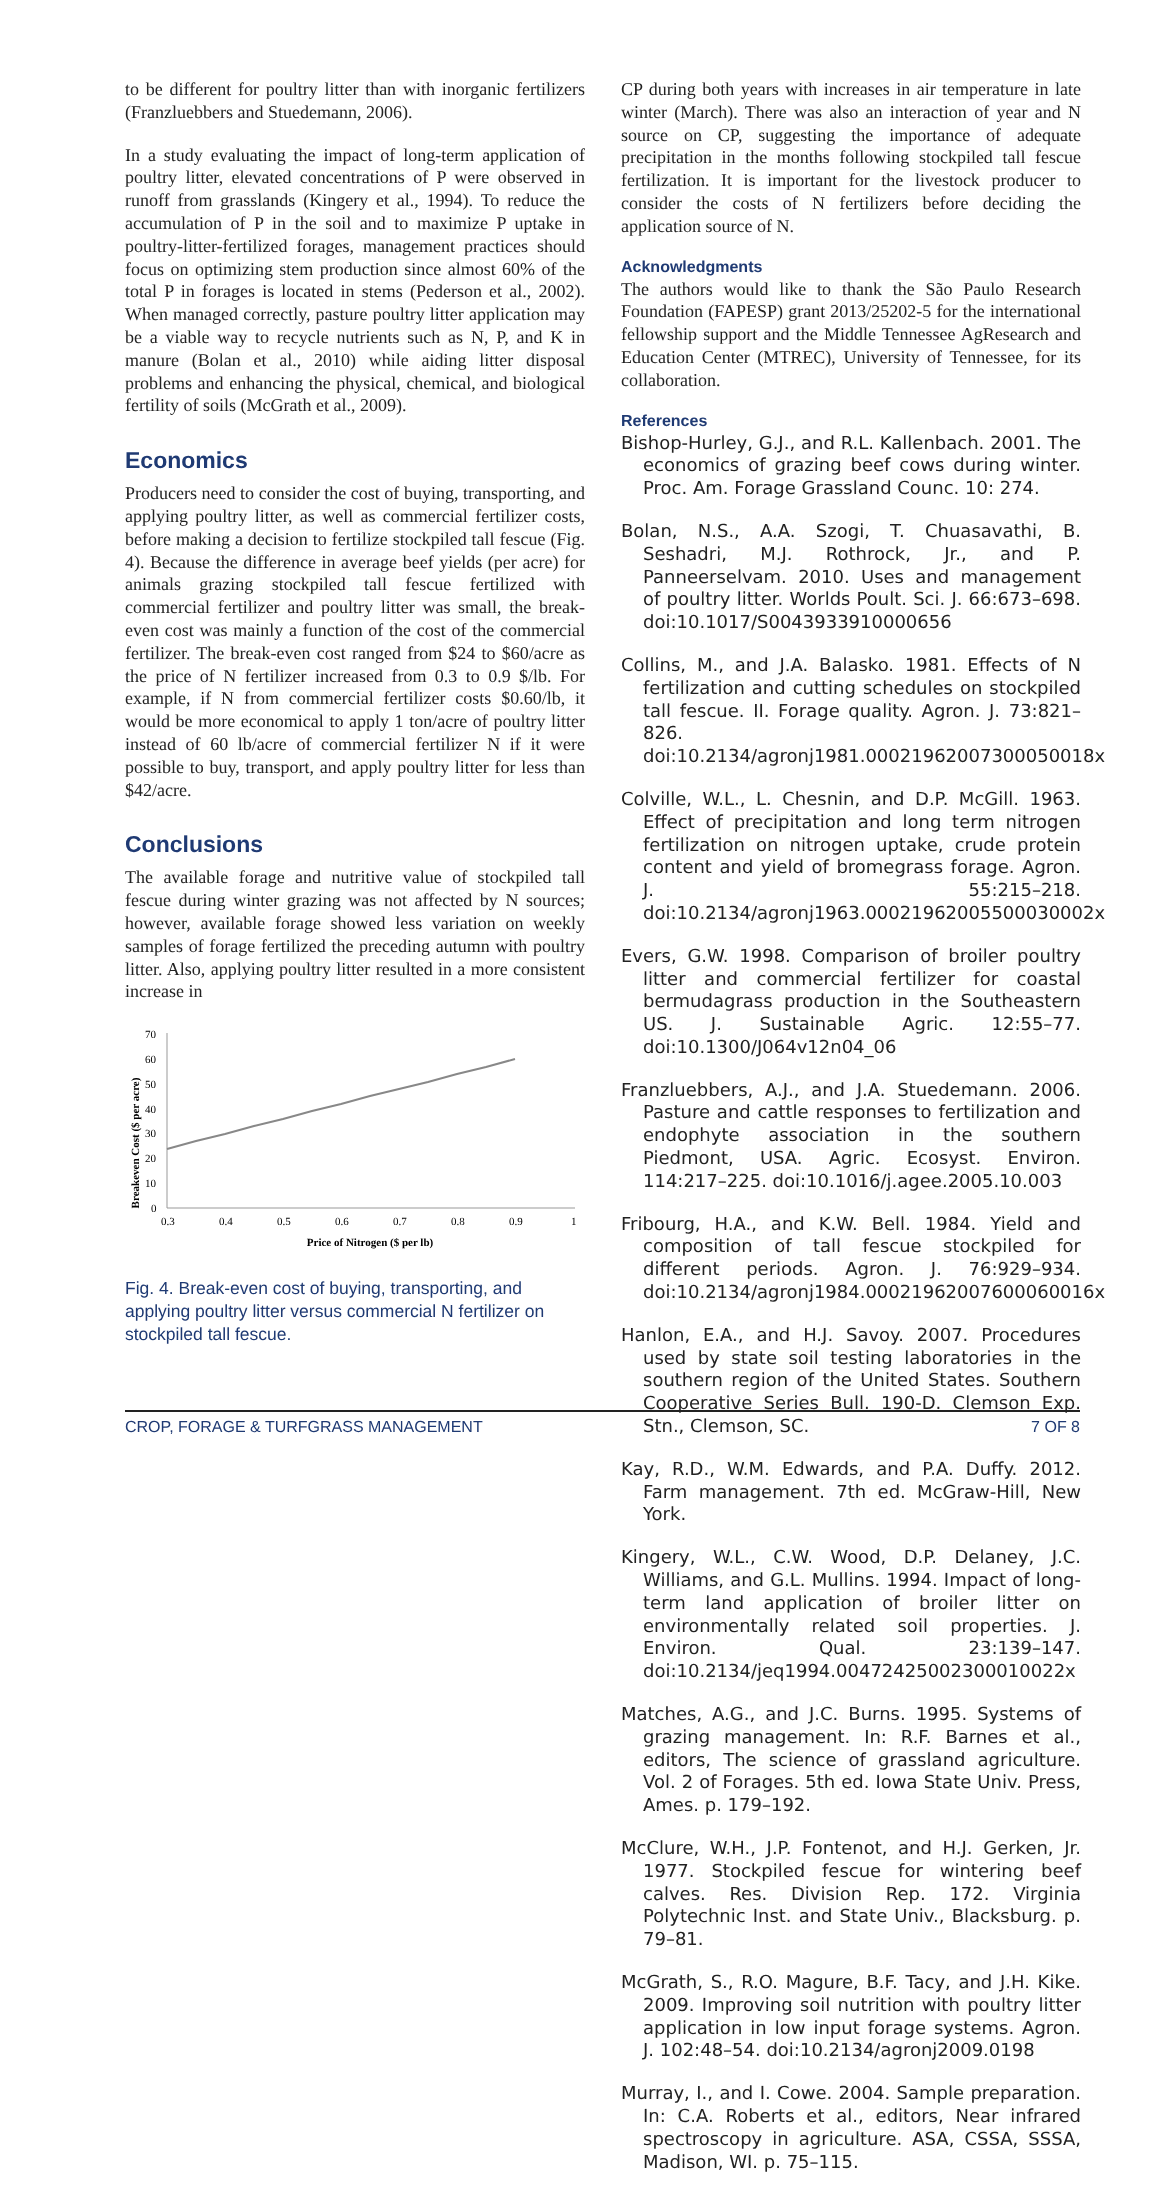to be different for poultry litter than with inorganic fertilizers (Franzluebbers and Stuedemann, 2006).
In a study evaluating the impact of long-term application of poultry litter, elevated concentrations of P were observed in runoff from grasslands (Kingery et al., 1994). To reduce the accumulation of P in the soil and to maximize P uptake in poultry-litter-fertilized forages, management practices should focus on optimizing stem production since almost 60% of the total P in forages is located in stems (Pederson et al., 2002). When managed correctly, pasture poultry litter application may be a viable way to recycle nutrients such as N, P, and K in manure (Bolan et al., 2010) while aiding litter disposal problems and enhancing the physical, chemical, and biological fertility of soils (McGrath et al., 2009).
Economics
Producers need to consider the cost of buying, transporting, and applying poultry litter, as well as commercial fertilizer costs, before making a decision to fertilize stockpiled tall fescue (Fig. 4). Because the difference in average beef yields (per acre) for animals grazing stockpiled tall fescue fertilized with commercial fertilizer and poultry litter was small, the break-even cost was mainly a function of the cost of the commercial fertilizer. The break-even cost ranged from $24 to $60/acre as the price of N fertilizer increased from 0.3 to 0.9 $/lb. For example, if N from commercial fertilizer costs $0.60/lb, it would be more economical to apply 1 ton/acre of poultry litter instead of 60 lb/acre of commercial fertilizer N if it were possible to buy, transport, and apply poultry litter for less than $42/acre.
Conclusions
The available forage and nutritive value of stockpiled tall fescue during winter grazing was not affected by N sources; however, available forage showed less variation on weekly samples of forage fertilized the preceding autumn with poultry litter. Also, applying poultry litter resulted in a more consistent increase in
Breakeven Cost ($ per acre)
0
10
20
30
40
50
60
70
0.3
0.4
0.5
0.6
0.7
0.8
0.9
1
Price of Nitrogen ($ per lb)
Fig. 4. Break-even cost of buying, transporting, and applying poultry litter versus commercial N fertilizer on stockpiled tall fescue.
CP during both years with increases in air temperature in late winter (March). There was also an interaction of year and N source on CP, suggesting the importance of adequate precipitation in the months following stockpiled tall fescue fertilization. It is important for the livestock producer to consider the costs of N fertilizers before deciding the application source of N.
Acknowledgments
The authors would like to thank the São Paulo Research Foundation (FAPESP) grant 2013/25202-5 for the international fellowship support and the Middle Tennessee AgResearch and Education Center (MTREC), University of Tennessee, for its collaboration.
References
Bishop-Hurley, G.J., and R.L. Kallenbach. 2001. The economics of grazing beef cows during winter. Proc. Am. Forage Grassland Counc. 10: 274.
Bolan, N.S., A.A. Szogi, T. Chuasavathi, B. Seshadri, M.J. Rothrock, Jr., and P. Panneerselvam. 2010. Uses and management of poultry litter. Worlds Poult. Sci. J. 66:673–698. doi:10.1017/S0043933910000656
Collins, M., and J.A. Balasko. 1981. Effects of N fertilization and cutting schedules on stockpiled tall fescue. II. Forage quality. Agron. J. 73:821–826. doi:10.2134/agronj1981.00021962007300050018x
Colville, W.L., L. Chesnin, and D.P. McGill. 1963. Effect of precipitation and long term nitrogen fertilization on nitrogen uptake, crude protein content and yield of bromegrass forage. Agron. J. 55:215–218. doi:10.2134/agronj1963.00021962005500030002x
Evers, G.W. 1998. Comparison of broiler poultry litter and commercial fertilizer for coastal bermudagrass production in the Southeastern US. J. Sustainable Agric. 12:55–77. doi:10.1300/J064v12n04_06
Franzluebbers, A.J., and J.A. Stuedemann. 2006. Pasture and cattle responses to fertilization and endophyte association in the southern Piedmont, USA. Agric. Ecosyst. Environ. 114:217–225. doi:10.1016/j.agee.2005.10.003
Fribourg, H.A., and K.W. Bell. 1984. Yield and composition of tall fescue stockpiled for different periods. Agron. J. 76:929–934. doi:10.2134/agronj1984.00021962007600060016x
Hanlon, E.A., and H.J. Savoy. 2007. Procedures used by state soil testing laboratories in the southern region of the United States. Southern Cooperative Series Bull. 190-D. Clemson Exp. Stn., Clemson, SC.
Kay, R.D., W.M. Edwards, and P.A. Duffy. 2012. Farm management. 7th ed. McGraw-Hill, New York.
Kingery, W.L., C.W. Wood, D.P. Delaney, J.C. Williams, and G.L. Mullins. 1994. Impact of long-term land application of broiler litter on environmentally related soil properties. J. Environ. Qual. 23:139–147. doi:10.2134/jeq1994.00472425002300010022x
Matches, A.G., and J.C. Burns. 1995. Systems of grazing management. In: R.F. Barnes et al., editors, The science of grassland agriculture. Vol. 2 of Forages. 5th ed. Iowa State Univ. Press, Ames. p. 179–192.
McClure, W.H., J.P. Fontenot, and H.J. Gerken, Jr. 1977. Stockpiled fescue for wintering beef calves. Res. Division Rep. 172. Virginia Polytechnic Inst. and State Univ., Blacksburg. p. 79–81.
McGrath, S., R.O. Magure, B.F. Tacy, and J.H. Kike. 2009. Improving soil nutrition with poultry litter application in low input forage systems. Agron. J. 102:48–54. doi:10.2134/agronj2009.0198
Murray, I., and I. Cowe. 2004. Sample preparation. In: C.A. Roberts et al., editors, Near infrared spectroscopy in agriculture. ASA, CSSA, SSSA, Madison, WI. p. 75–115.
CROP, FORAGE & TURFGRASS MANAGEMENT 7 OF 8